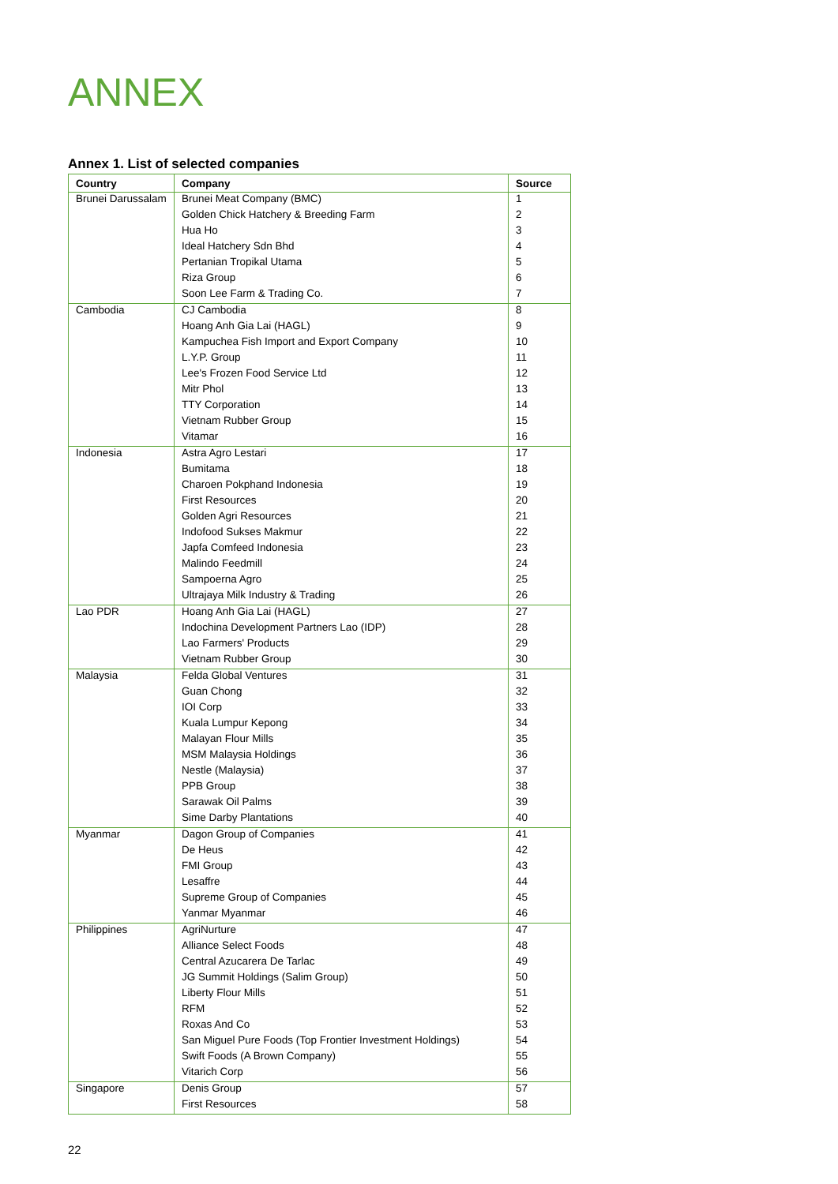ANNEX
Annex 1. List of selected companies
| Country | Company | Source |
| --- | --- | --- |
| Brunei Darussalam | Brunei Meat Company (BMC) | 1 |
| | Golden Chick Hatchery & Breeding Farm | 2 |
| | Hua Ho | 3 |
| | Ideal Hatchery Sdn Bhd | 4 |
| | Pertanian Tropikal Utama | 5 |
| | Riza Group | 6 |
| | Soon Lee Farm & Trading Co. | 7 |
| Cambodia | CJ Cambodia | 8 |
| | Hoang Anh Gia Lai (HAGL) | 9 |
| | Kampuchea Fish Import and Export Company | 10 |
| | L.Y.P. Group | 11 |
| | Lee's Frozen Food Service Ltd | 12 |
| | Mitr Phol | 13 |
| | TTY Corporation | 14 |
| | Vietnam Rubber Group | 15 |
| | Vitamar | 16 |
| Indonesia | Astra Agro Lestari | 17 |
| | Bumitama | 18 |
| | Charoen Pokphand Indonesia | 19 |
| | First Resources | 20 |
| | Golden Agri Resources | 21 |
| | Indofood Sukses Makmur | 22 |
| | Japfa Comfeed Indonesia | 23 |
| | Malindo Feedmill | 24 |
| | Sampoerna Agro | 25 |
| | Ultrajaya Milk Industry & Trading | 26 |
| Lao PDR | Hoang Anh Gia Lai (HAGL) | 27 |
| | Indochina Development Partners Lao (IDP) | 28 |
| | Lao Farmers' Products | 29 |
| | Vietnam Rubber Group | 30 |
| Malaysia | Felda Global Ventures | 31 |
| | Guan Chong | 32 |
| | IOI Corp | 33 |
| | Kuala Lumpur Kepong | 34 |
| | Malayan Flour Mills | 35 |
| | MSM Malaysia Holdings | 36 |
| | Nestle (Malaysia) | 37 |
| | PPB Group | 38 |
| | Sarawak Oil Palms | 39 |
| | Sime Darby Plantations | 40 |
| Myanmar | Dagon Group of Companies | 41 |
| | De Heus | 42 |
| | FMI Group | 43 |
| | Lesaffre | 44 |
| | Supreme Group of Companies | 45 |
| | Yanmar Myanmar | 46 |
| Philippines | AgriNurture | 47 |
| | Alliance Select Foods | 48 |
| | Central Azucarera De Tarlac | 49 |
| | JG Summit Holdings (Salim Group) | 50 |
| | Liberty Flour Mills | 51 |
| | RFM | 52 |
| | Roxas And Co | 53 |
| | San Miguel Pure Foods (Top Frontier Investment Holdings) | 54 |
| | Swift Foods (A Brown Company) | 55 |
| | Vitarich Corp | 56 |
| Singapore | Denis Group | 57 |
| | First Resources | 58 |
22